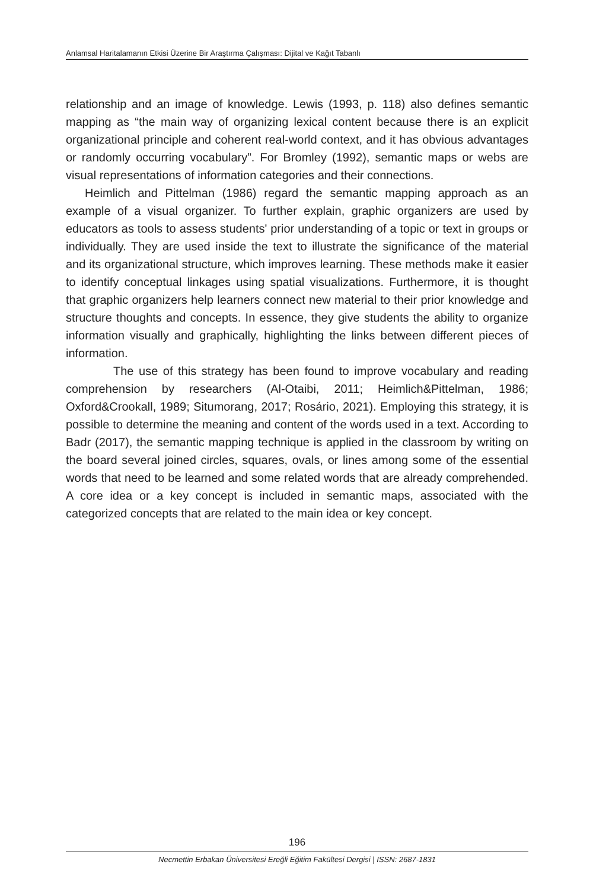Anlamsal Haritalamanın Etkisi Üzerine Bir Araştırma Çalışması: Dijital ve Kağıt Tabanlı
relationship and an image of knowledge. Lewis (1993, p. 118) also defines semantic mapping as “the main way of organizing lexical content because there is an explicit organizational principle and coherent real-world context, and it has obvious advantages or randomly occurring vocabulary”. For Bromley (1992), semantic maps or webs are visual representations of information categories and their connections.
Heimlich and Pittelman (1986) regard the semantic mapping approach as an example of a visual organizer. To further explain, graphic organizers are used by educators as tools to assess students' prior understanding of a topic or text in groups or individually. They are used inside the text to illustrate the significance of the material and its organizational structure, which improves learning. These methods make it easier to identify conceptual linkages using spatial visualizations. Furthermore, it is thought that graphic organizers help learners connect new material to their prior knowledge and structure thoughts and concepts. In essence, they give students the ability to organize information visually and graphically, highlighting the links between different pieces of information.
The use of this strategy has been found to improve vocabulary and reading comprehension by researchers (Al-Otaibi, 2011; Heimlich&Pittelman, 1986; Oxford&Crookall, 1989; Situmorang, 2017; Rosário, 2021). Employing this strategy, it is possible to determine the meaning and content of the words used in a text. According to Badr (2017), the semantic mapping technique is applied in the classroom by writing on the board several joined circles, squares, ovals, or lines among some of the essential words that need to be learned and some related words that are already comprehended. A core idea or a key concept is included in semantic maps, associated with the categorized concepts that are related to the main idea or key concept.
196
Necmettin Erbakan Üniversitesi Ereğli Eğitim Fakültesi Dergisi | ISSN: 2687-1831